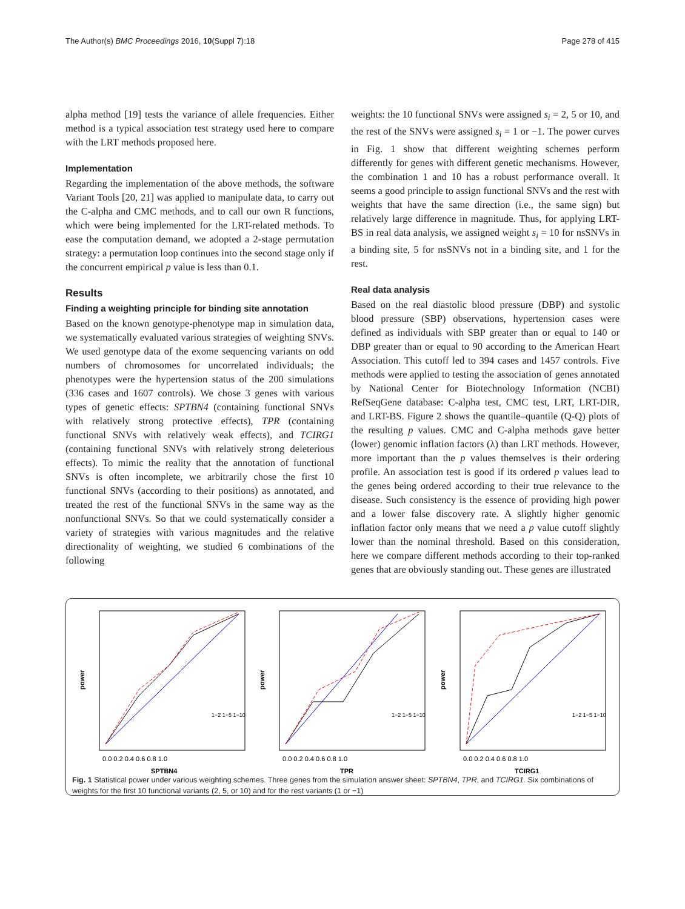The Author(s) BMC Proceedings 2016, 10(Suppl 7):18 Page 278 of 415
alpha method [19] tests the variance of allele frequencies. Either method is a typical association test strategy used here to compare with the LRT methods proposed here.
Implementation
Regarding the implementation of the above methods, the software Variant Tools [20, 21] was applied to manipulate data, to carry out the C-alpha and CMC methods, and to call our own R functions, which were being implemented for the LRT-related methods. To ease the computation demand, we adopted a 2-stage permutation strategy: a permutation loop continues into the second stage only if the concurrent empirical p value is less than 0.1.
Results
Finding a weighting principle for binding site annotation
Based on the known genotype-phenotype map in simulation data, we systematically evaluated various strategies of weighting SNVs. We used genotype data of the exome sequencing variants on odd numbers of chromosomes for uncorrelated individuals; the phenotypes were the hypertension status of the 200 simulations (336 cases and 1607 controls). We chose 3 genes with various types of genetic effects: SPTBN4 (containing functional SNVs with relatively strong protective effects), TPR (containing functional SNVs with relatively weak effects), and TCIRG1 (containing functional SNVs with relatively strong deleterious effects). To mimic the reality that the annotation of functional SNVs is often incomplete, we arbitrarily chose the first 10 functional SNVs (according to their positions) as annotated, and treated the rest of the functional SNVs in the same way as the nonfunctional SNVs. So that we could systematically consider a variety of strategies with various magnitudes and the relative directionality of weighting, we studied 6 combinations of the following
weights: the 10 functional SNVs were assigned s<sub>i</sub> = 2, 5 or 10, and the rest of the SNVs were assigned s<sub>i</sub> = 1 or −1. The power curves in Fig. 1 show that different weighting schemes perform differently for genes with different genetic mechanisms. However, the combination 1 and 10 has a robust performance overall. It seems a good principle to assign functional SNVs and the rest with weights that have the same direction (i.e., the same sign) but relatively large difference in magnitude. Thus, for applying LRT-BS in real data analysis, we assigned weight s<sub>i</sub> = 10 for nsSNVs in a binding site, 5 for nsSNVs not in a binding site, and 1 for the rest.
Real data analysis
Based on the real diastolic blood pressure (DBP) and systolic blood pressure (SBP) observations, hypertension cases were defined as individuals with SBP greater than or equal to 140 or DBP greater than or equal to 90 according to the American Heart Association. This cutoff led to 394 cases and 1457 controls. Five methods were applied to testing the association of genes annotated by National Center for Biotechnology Information (NCBI) RefSeqGene database: C-alpha test, CMC test, LRT, LRT-DIR, and LRT-BS. Figure 2 shows the quantile–quantile (Q-Q) plots of the resulting p values. CMC and C-alpha methods gave better (lower) genomic inflation factors (λ) than LRT methods. However, more important than the p values themselves is their ordering profile. An association test is good if its ordered p values lead to the genes being ordered according to their true relevance to the disease. Such consistency is the essence of providing high power and a lower false discovery rate. A slightly higher genomic inflation factor only means that we need a p value cutoff slightly lower than the nominal threshold. Based on this consideration, here we compare different methods according to their top-ranked genes that are obviously standing out. These genes are illustrated
power
0.0 0.2 0.4 0.6 0.8 1.0
SPTBN4
1−2 1−5 1−10
power
0.0 0.2 0.4 0.6 0.8 1.0
TPR
1−2 1−5 1−10
power
0.0 0.2 0.4 0.6 0.8 1.0
TCIRG1
1−2 1−5 1−10
Fig. 1 Statistical power under various weighting schemes. Three genes from the simulation answer sheet: SPTBN4, TPR, and TCIRG1. Six combinations of weights for the first 10 functional variants (2, 5, or 10) and for the rest variants (1 or −1)